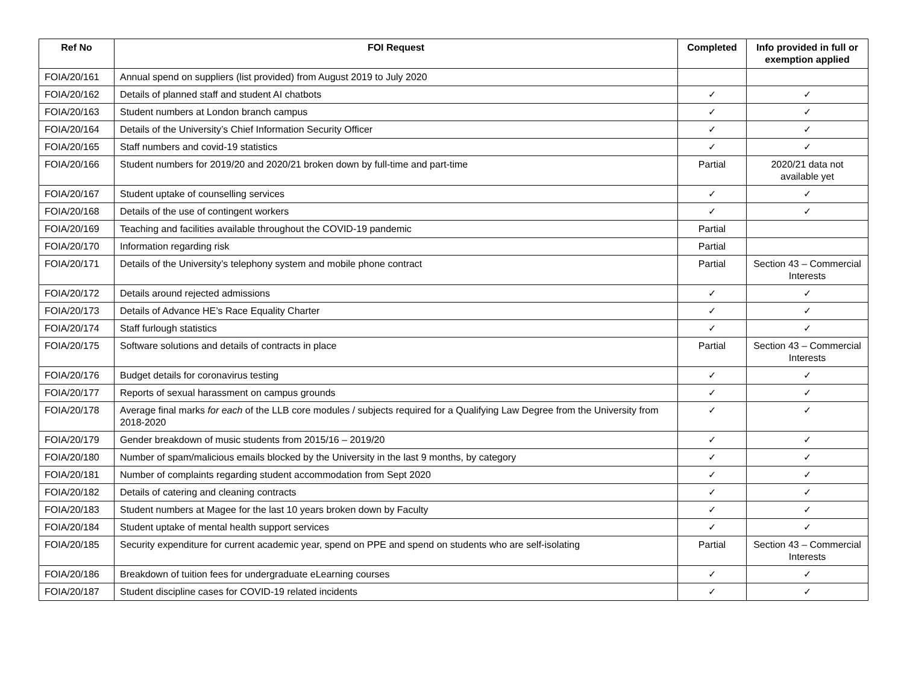| Ref No | FOI Request | Completed | Info provided in full or exemption applied |
| --- | --- | --- | --- |
| FOIA/20/161 | Annual spend on suppliers (list provided) from August 2019 to July 2020 | | |
| FOIA/20/162 | Details of planned staff and student AI chatbots | ✓ | ✓ |
| FOIA/20/163 | Student numbers at London branch campus | ✓ | ✓ |
| FOIA/20/164 | Details of the University’s Chief Information Security Officer | ✓ | ✓ |
| FOIA/20/165 | Staff numbers and covid-19 statistics | ✓ | ✓ |
| FOIA/20/166 | Student numbers for 2019/20 and 2020/21 broken down by full-time and part-time | Partial | 2020/21 data not available yet |
| FOIA/20/167 | Student uptake of counselling services | ✓ | ✓ |
| FOIA/20/168 | Details of the use of contingent workers | ✓ | ✓ |
| FOIA/20/169 | Teaching and facilities available throughout the COVID-19 pandemic | Partial | |
| FOIA/20/170 | Information regarding risk | Partial | |
| FOIA/20/171 | Details of the University’s telephony system and mobile phone contract | Partial | Section 43 – Commercial Interests |
| FOIA/20/172 | Details around rejected admissions | ✓ | ✓ |
| FOIA/20/173 | Details of Advance HE’s Race Equality Charter | ✓ | ✓ |
| FOIA/20/174 | Staff furlough statistics | ✓ | ✓ |
| FOIA/20/175 | Software solutions and details of contracts in place | Partial | Section 43 – Commercial Interests |
| FOIA/20/176 | Budget details for coronavirus testing | ✓ | ✓ |
| FOIA/20/177 | Reports of sexual harassment on campus grounds | ✓ | ✓ |
| FOIA/20/178 | Average final marks for each of the LLB core modules / subjects required for a Qualifying Law Degree from the University from 2018-2020 | ✓ | ✓ |
| FOIA/20/179 | Gender breakdown of music students from 2015/16 – 2019/20 | ✓ | ✓ |
| FOIA/20/180 | Number of spam/malicious emails blocked by the University in the last 9 months, by category | ✓ | ✓ |
| FOIA/20/181 | Number of complaints regarding student accommodation from Sept 2020 | ✓ | ✓ |
| FOIA/20/182 | Details of catering and cleaning contracts | ✓ | ✓ |
| FOIA/20/183 | Student numbers at Magee for the last 10 years broken down by Faculty | ✓ | ✓ |
| FOIA/20/184 | Student uptake of mental health support services | ✓ | ✓ |
| FOIA/20/185 | Security expenditure for current academic year, spend on PPE and spend on students who are self-isolating | Partial | Section 43 – Commercial Interests |
| FOIA/20/186 | Breakdown of tuition fees for undergraduate eLearning courses | ✓ | ✓ |
| FOIA/20/187 | Student discipline cases for COVID-19 related incidents | ✓ | ✓ |